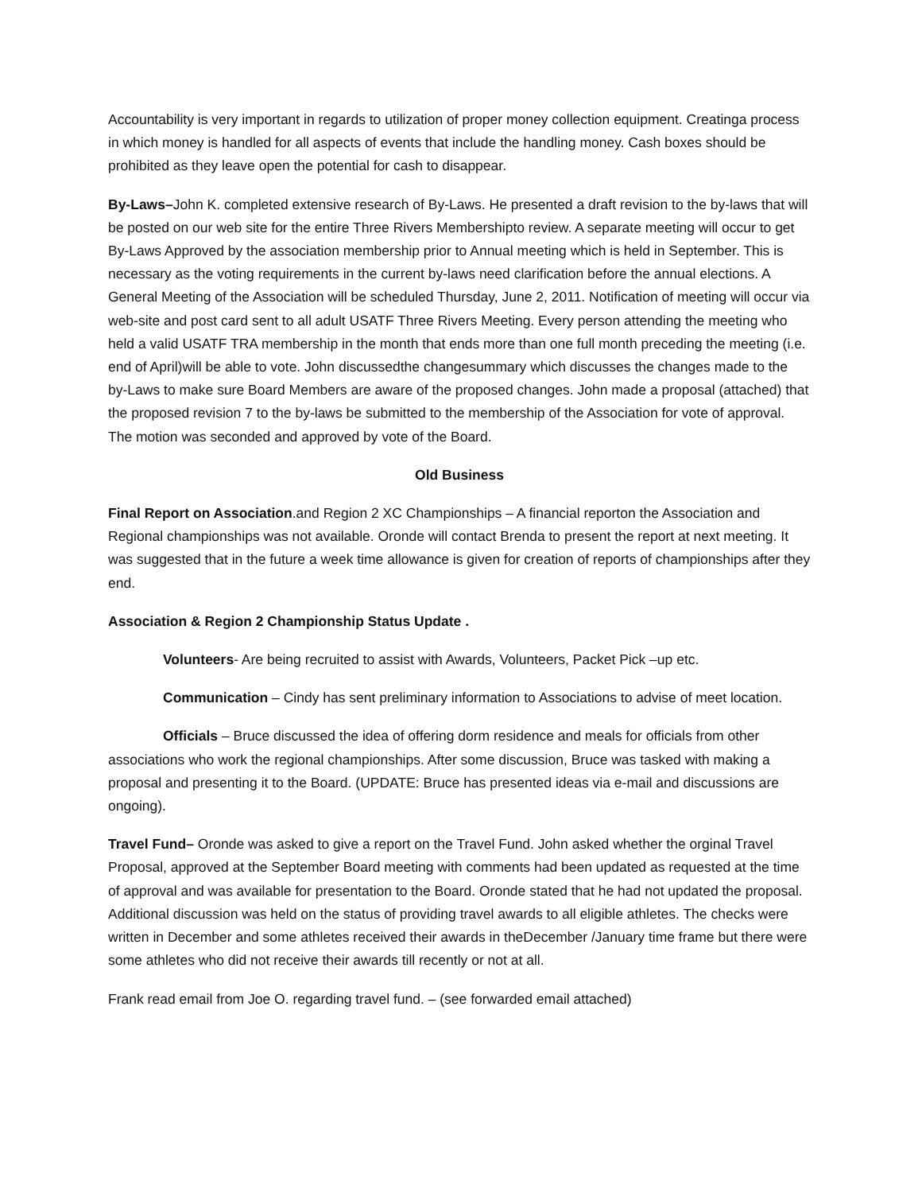Accountability is very important in regards to utilization of proper money collection equipment. Creatinga process in which money is handled for all aspects of events that include the handling money. Cash boxes should be prohibited as they leave open the potential for cash to disappear.
By-Laws–John K. completed extensive research of By-Laws. He presented a draft revision to the by-laws that will be posted on our web site for the entire Three Rivers Membershipto review. A separate meeting will occur to get By-Laws Approved by the association membership prior to Annual meeting which is held in September. This is necessary as the voting requirements in the current by-laws need clarification before the annual elections. A General Meeting of the Association will be scheduled Thursday, June 2, 2011. Notification of meeting will occur via web-site and post card sent to all adult USATF Three Rivers Meeting. Every person attending the meeting who held a valid USATF TRA membership in the month that ends more than one full month preceding the meeting (i.e. end of April)will be able to vote. John discussedthe changesummary which discusses the changes made to the by-Laws to make sure Board Members are aware of the proposed changes. John made a proposal (attached) that the proposed revision 7 to the by-laws be submitted to the membership of the Association for vote of approval. The motion was seconded and approved by vote of the Board.
Old Business
Final Report on Association.and Region 2 XC Championships – A financial reporton the Association and Regional championships was not available. Oronde will contact Brenda to present the report at next meeting. It was suggested that in the future a week time allowance is given for creation of reports of championships after they end.
Association & Region 2 Championship Status Update .
Volunteers- Are being recruited to assist with Awards, Volunteers, Packet Pick –up etc.
Communication – Cindy has sent preliminary information to Associations to advise of meet location.
Officials – Bruce discussed the idea of offering dorm residence and meals for officials from other associations who work the regional championships. After some discussion, Bruce was tasked with making a proposal and presenting it to the Board. (UPDATE: Bruce has presented ideas via e-mail and discussions are ongoing).
Travel Fund– Oronde was asked to give a report on the Travel Fund. John asked whether the orginal Travel Proposal, approved at the September Board meeting with comments had been updated as requested at the time of approval and was available for presentation to the Board. Oronde stated that he had not updated the proposal. Additional discussion was held on the status of providing travel awards to all eligible athletes. The checks were written in December and some athletes received their awards in theDecember /January time frame but there were some athletes who did not receive their awards till recently or not at all.
Frank read email from Joe O. regarding travel fund. – (see forwarded email attached)